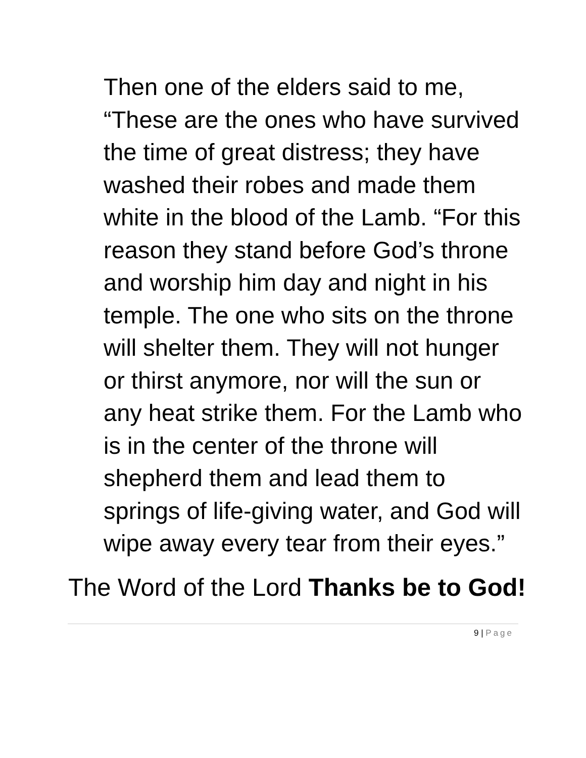Then one of the elders said to me, “These are the ones who have survived the time of great distress; they have washed their robes and made them white in the blood of the Lamb. “For this reason they stand before God’s throne and worship him day and night in his temple. The one who sits on the throne will shelter them. They will not hunger or thirst anymore, nor will the sun or any heat strike them. For the Lamb who is in the center of the throne will shepherd them and lead them to springs of life-giving water, and God will wipe away every tear from their eyes.”
The Word of the Lord Thanks be to God!
9 | Page